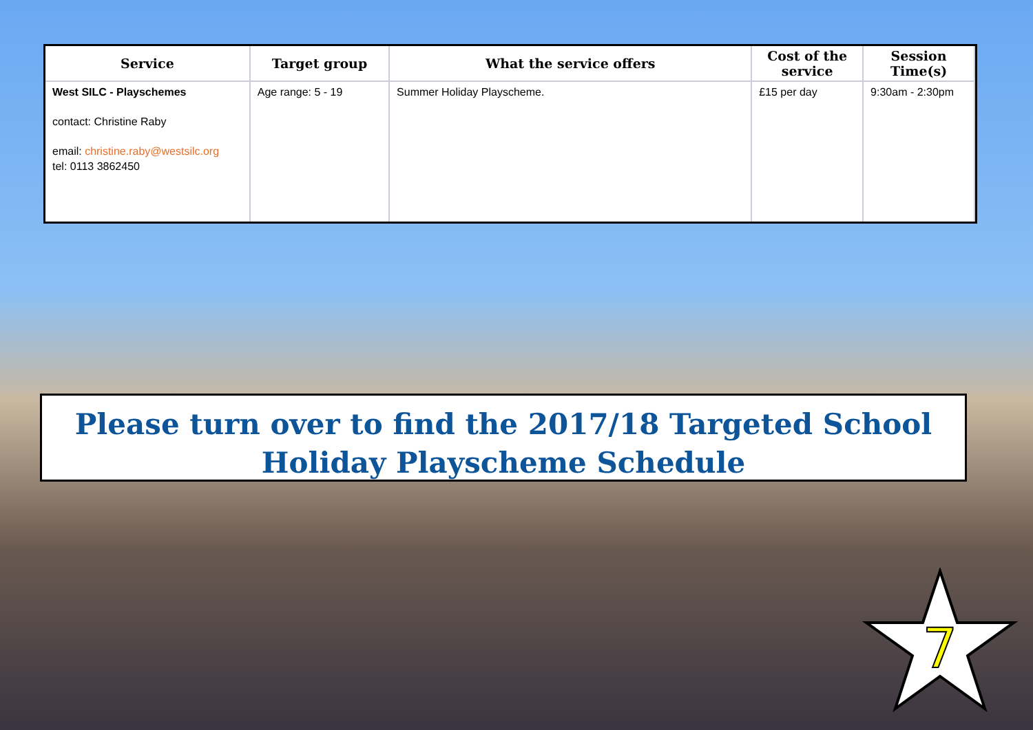| Service | Target group | What the service offers | Cost of the service | Session Time(s) |
| --- | --- | --- | --- | --- |
| West SILC - Playschemes contact: Christine Raby email: christine.raby@westsilc.org tel: 0113 3862450 | Age range: 5 - 19 | Summer Holiday Playscheme. | £15 per day | 9:30am - 2:30pm |
Please turn over to find the 2017/18 Targeted School Holiday Playscheme Schedule
7